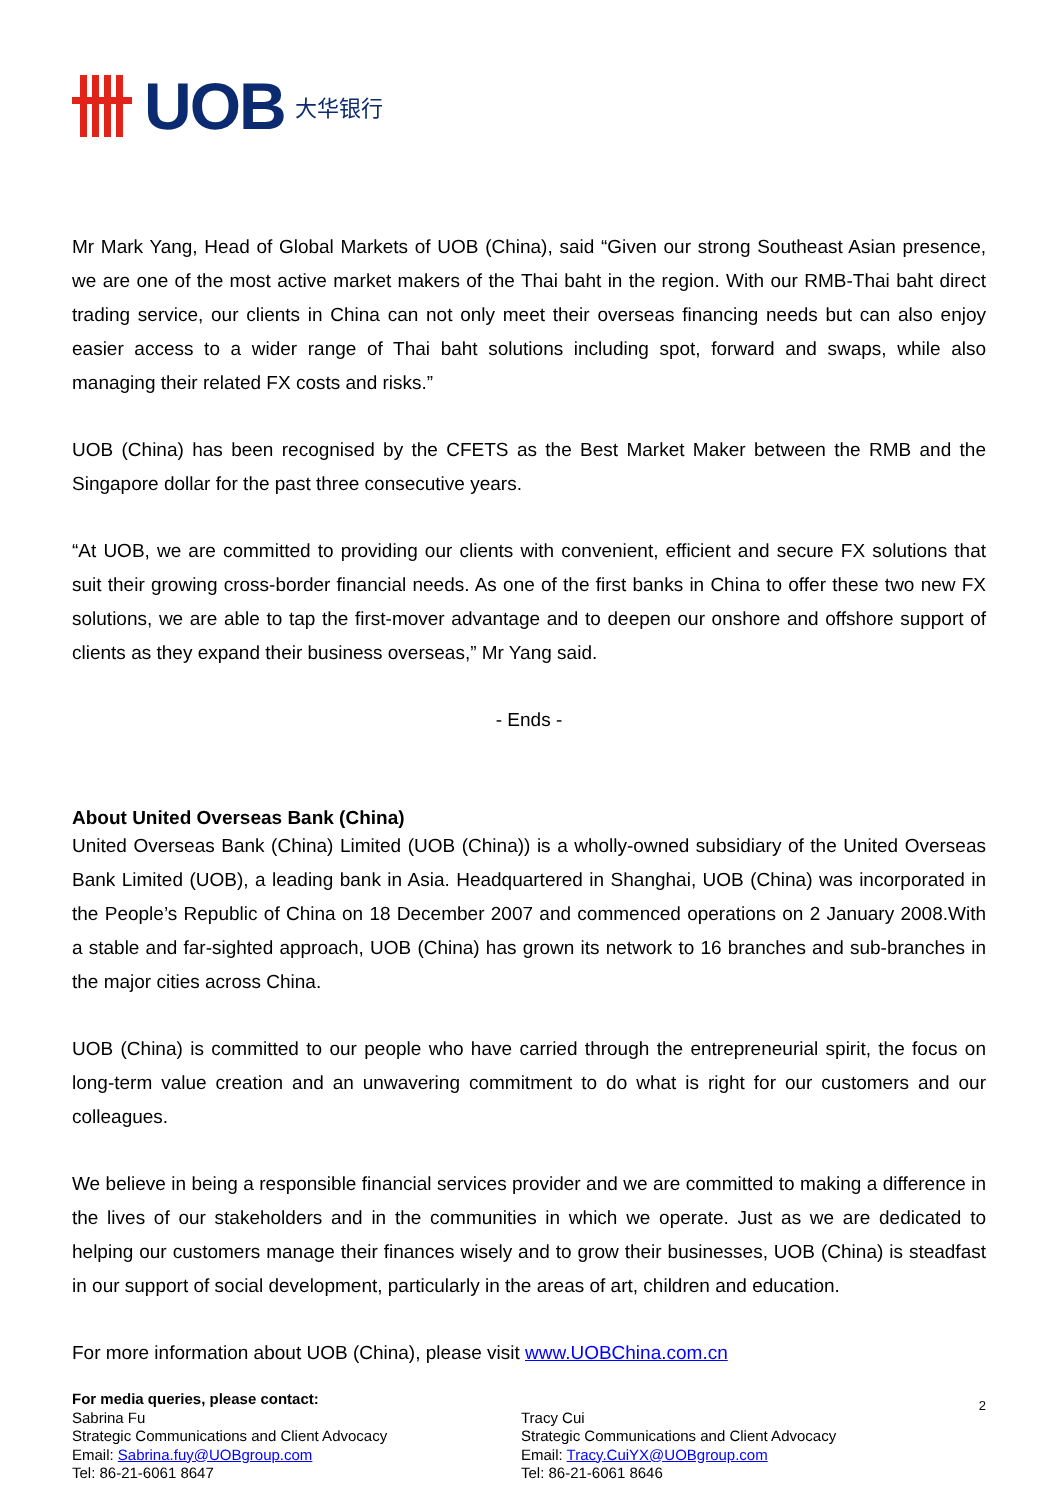UOB 大华银行
Mr Mark Yang, Head of Global Markets of UOB (China), said “Given our strong Southeast Asian presence, we are one of the most active market makers of the Thai baht in the region. With our RMB-Thai baht direct trading service, our clients in China can not only meet their overseas financing needs but can also enjoy easier access to a wider range of Thai baht solutions including spot, forward and swaps, while also managing their related FX costs and risks.”
UOB (China) has been recognised by the CFETS as the Best Market Maker between the RMB and the Singapore dollar for the past three consecutive years.
“At UOB, we are committed to providing our clients with convenient, efficient and secure FX solutions that suit their growing cross-border financial needs. As one of the first banks in China to offer these two new FX solutions, we are able to tap the first-mover advantage and to deepen our onshore and offshore support of clients as they expand their business overseas,” Mr Yang said.
- Ends -
About United Overseas Bank (China)
United Overseas Bank (China) Limited (UOB (China)) is a wholly-owned subsidiary of the United Overseas Bank Limited (UOB), a leading bank in Asia. Headquartered in Shanghai, UOB (China) was incorporated in the People’s Republic of China on 18 December 2007 and commenced operations on 2 January 2008.With a stable and far-sighted approach, UOB (China) has grown its network to 16 branches and sub-branches in the major cities across China.
UOB (China) is committed to our people who have carried through the entrepreneurial spirit, the focus on long-term value creation and an unwavering commitment to do what is right for our customers and our colleagues.
We believe in being a responsible financial services provider and we are committed to making a difference in the lives of our stakeholders and in the communities in which we operate. Just as we are dedicated to helping our customers manage their finances wisely and to grow their businesses, UOB (China) is steadfast in our support of social development, particularly in the areas of art, children and education.
For more information about UOB (China), please visit www.UOBChina.com.cn
For media queries, please contact:
Sabrina Fu
Strategic Communications and Client Advocacy
Email: Sabrina.fuy@UOBgroup.com
Tel: 86-21-6061 8647
Tracy Cui
Strategic Communications and Client Advocacy
Email: Tracy.CuiYX@UOBgroup.com
Tel: 86-21-6061 8646
2